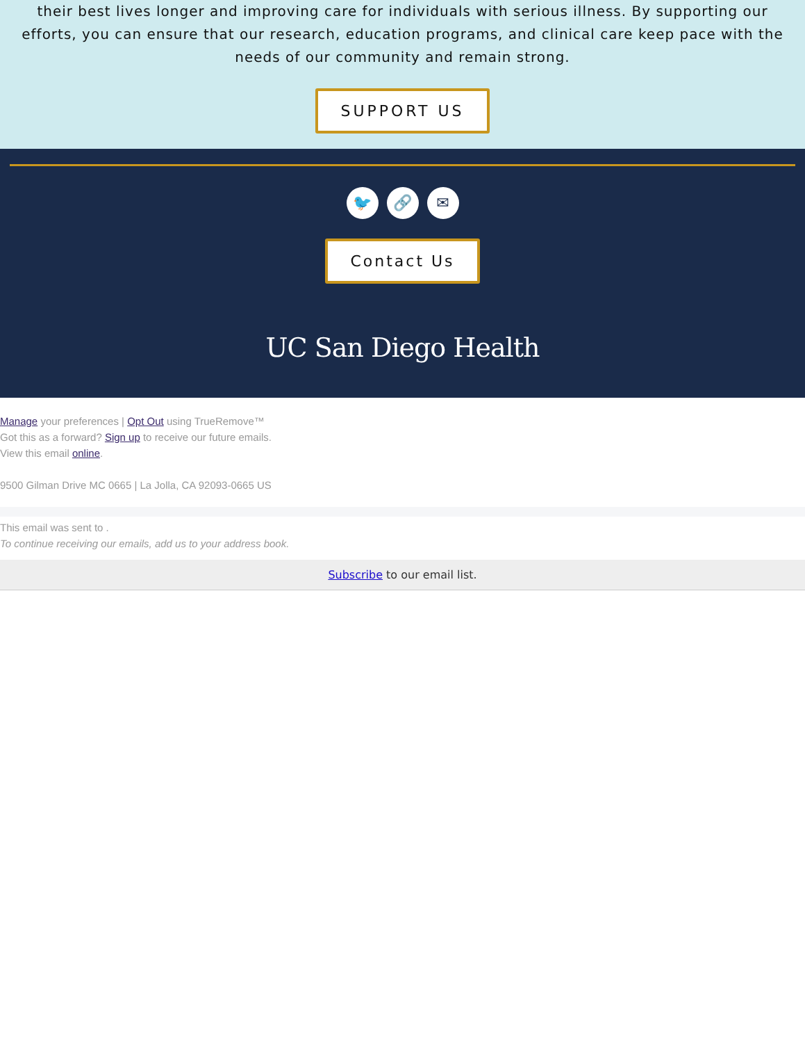their best lives longer and improving care for individuals with serious illness. By supporting our efforts, you can ensure that our research, education programs, and clinical care keep pace with the needs of our community and remain strong.
SUPPORT US
🐦 🔗 ✉
Contact Us
UC San Diego Health
Manage your preferences | Opt Out using TrueRemove™
Got this as a forward? Sign up to receive our future emails.
View this email online.
9500 Gilman Drive MC 0665 | La Jolla, CA 92093-0665 US
This email was sent to .
To continue receiving our emails, add us to your address book.
Subscribe to our email list.